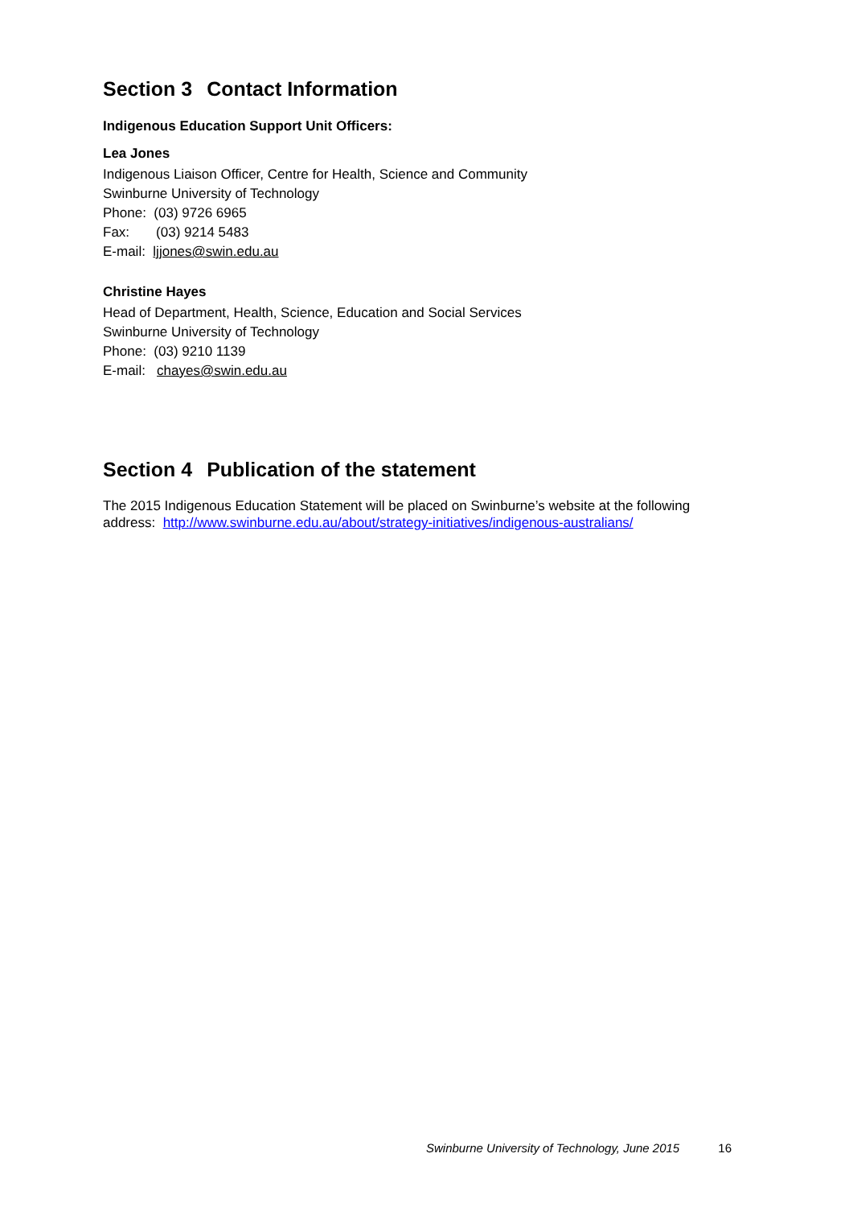Section 3 Contact Information
Indigenous Education Support Unit Officers:
Lea Jones
Indigenous Liaison Officer, Centre for Health, Science and Community
Swinburne University of Technology
Phone: (03) 9726 6965
Fax: (03) 9214 5483
E-mail: ljjones@swin.edu.au
Christine Hayes
Head of Department, Health, Science, Education and Social Services
Swinburne University of Technology
Phone: (03) 9210 1139
E-mail: chayes@swin.edu.au
Section 4 Publication of the statement
The 2015 Indigenous Education Statement will be placed on Swinburne’s website at the following address: http://www.swinburne.edu.au/about/strategy-initiatives/indigenous-australians/
Swinburne University of Technology, June 2015 16